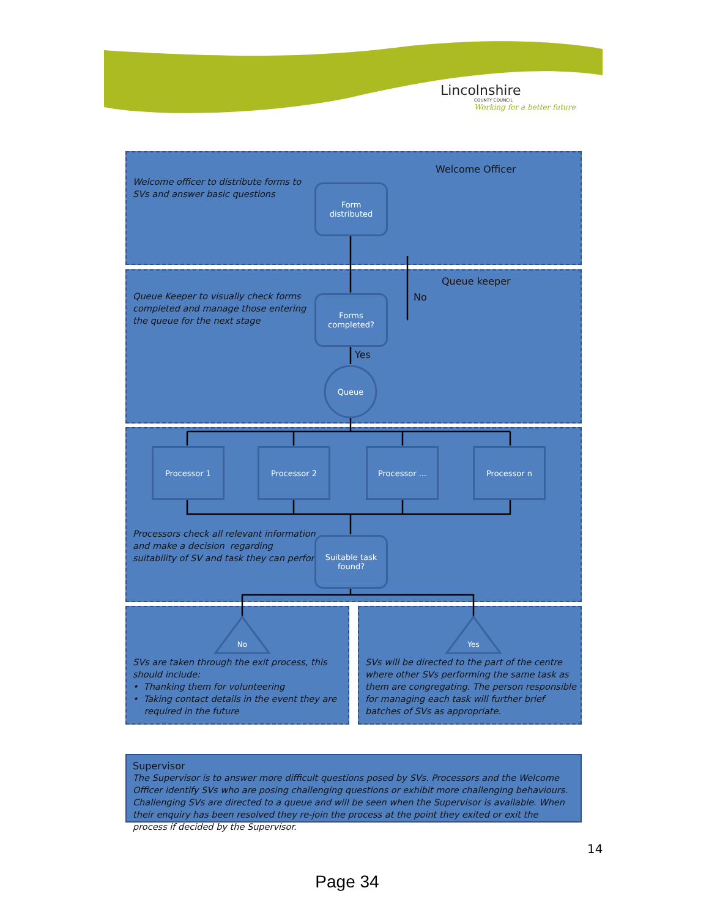Lincolnshire
COUNTY COUNCIL
Working for a better future
Welcome officer to distribute forms to
SVs and answer basic questions
Welcome Officer
Queue Keeper to visually check forms
completed and manage those entering
the queue for the next stage
Queue keeper
Processors check all relevant information
and make a decision regarding
suitability of SV and task they can perform
SVs are taken through the exit process, this should include:
• Thanking them for volunteering
• Taking contact details in the event they are
required in the future
SVs will be directed to the part of the centre where other SVs performing the same task as them are congregating. The person responsible for managing each task will further brief batches of SVs as appropriate.
Form
distributed
Forms
completed?
No
Yes
Queue
Processor 1 Processor 2 Processor ... Processor n
Suitable task
found?
No Yes
Supervisor
The Supervisor is to answer more difficult questions posed by SVs. Processors and the Welcome Officer identify SVs who are posing challenging questions or exhibit more challenging behaviours. Challenging SVs are directed to a queue and will be seen when the Supervisor is available. When their enquiry has been resolved they re-join the process at the point they exited or exit the process if decided by the Supervisor.
14
Page 34